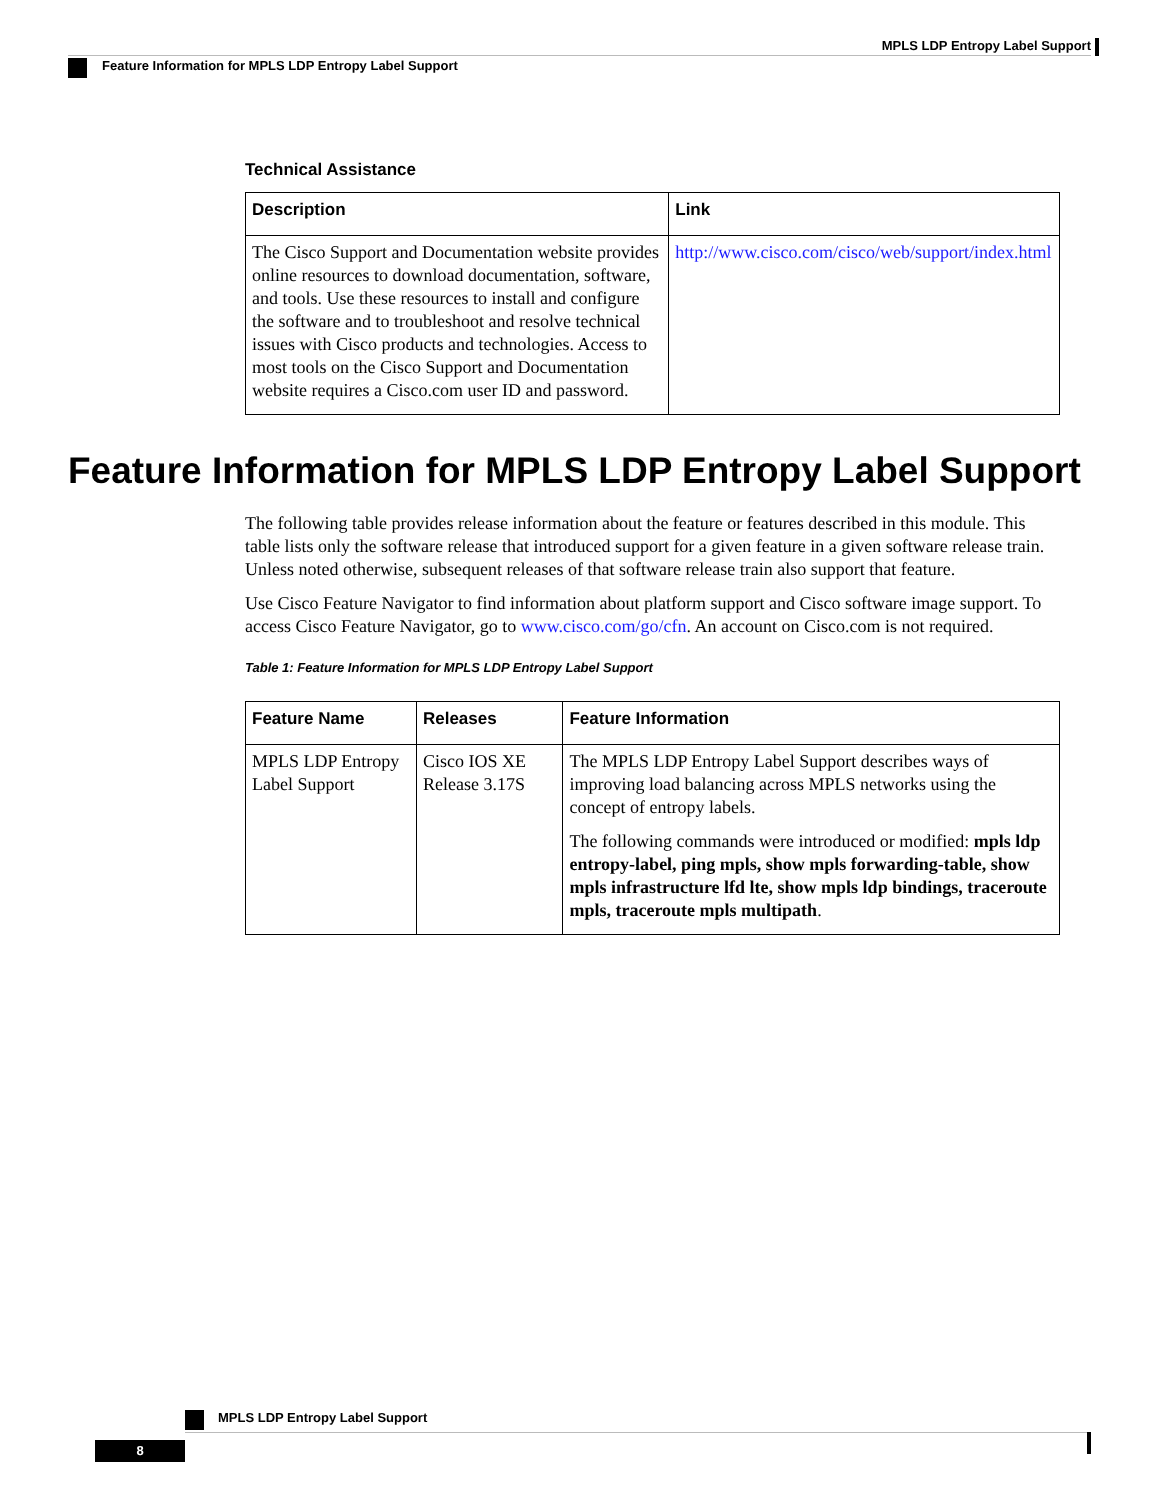MPLS LDP Entropy Label Support
Feature Information for MPLS LDP Entropy Label Support
Technical Assistance
| Description | Link |
| --- | --- |
| The Cisco Support and Documentation website provides online resources to download documentation, software, and tools. Use these resources to install and configure the software and to troubleshoot and resolve technical issues with Cisco products and technologies. Access to most tools on the Cisco Support and Documentation website requires a Cisco.com user ID and password. | http://www.cisco.com/cisco/web/support/index.html |
Feature Information for MPLS LDP Entropy Label Support
The following table provides release information about the feature or features described in this module. This table lists only the software release that introduced support for a given feature in a given software release train. Unless noted otherwise, subsequent releases of that software release train also support that feature.
Use Cisco Feature Navigator to find information about platform support and Cisco software image support. To access Cisco Feature Navigator, go to www.cisco.com/go/cfn. An account on Cisco.com is not required.
Table 1: Feature Information for MPLS LDP Entropy Label Support
| Feature Name | Releases | Feature Information |
| --- | --- | --- |
| MPLS LDP Entropy Label Support | Cisco IOS XE Release 3.17S | The MPLS LDP Entropy Label Support describes ways of improving load balancing across MPLS networks using the concept of entropy labels. The following commands were introduced or modified: mpls ldp entropy-label, ping mpls, show mpls forwarding-table, show mpls infrastructure lfd lte, show mpls ldp bindings, traceroute mpls, traceroute mpls multipath . |
MPLS LDP Entropy Label Support
8